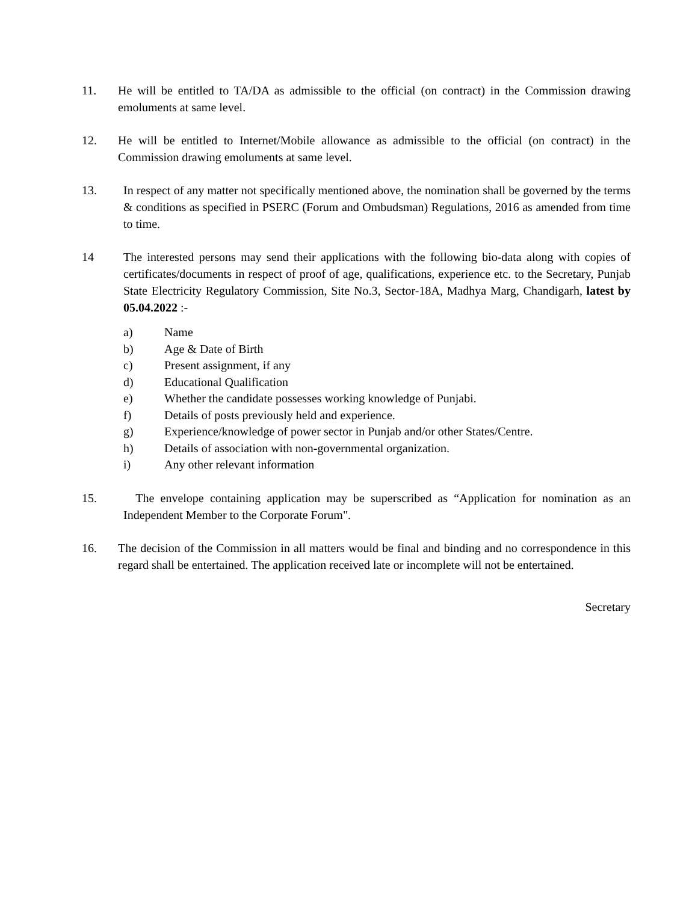11. He will be entitled to TA/DA as admissible to the official (on contract) in the Commission drawing emoluments at same level.
12. He will be entitled to Internet/Mobile allowance as admissible to the official (on contract) in the Commission drawing emoluments at same level.
13. In respect of any matter not specifically mentioned above, the nomination shall be governed by the terms & conditions as specified in PSERC (Forum and Ombudsman) Regulations, 2016 as amended from time to time.
14 The interested persons may send their applications with the following bio-data along with copies of certificates/documents in respect of proof of age, qualifications, experience etc. to the Secretary, Punjab State Electricity Regulatory Commission, Site No.3, Sector-18A, Madhya Marg, Chandigarh, latest by 05.04.2022 :-
a) Name
b) Age & Date of Birth
c) Present assignment, if any
d) Educational Qualification
e) Whether the candidate possesses working knowledge of Punjabi.
f) Details of posts previously held and experience.
g) Experience/knowledge of power sector in Punjab and/or other States/Centre.
h) Details of association with non-governmental organization.
i) Any other relevant information
15. The envelope containing application may be superscribed as “Application for nomination as an Independent Member to the Corporate Forum".
16. The decision of the Commission in all matters would be final and binding and no correspondence in this regard shall be entertained. The application received late or incomplete will not be entertained.
Secretary